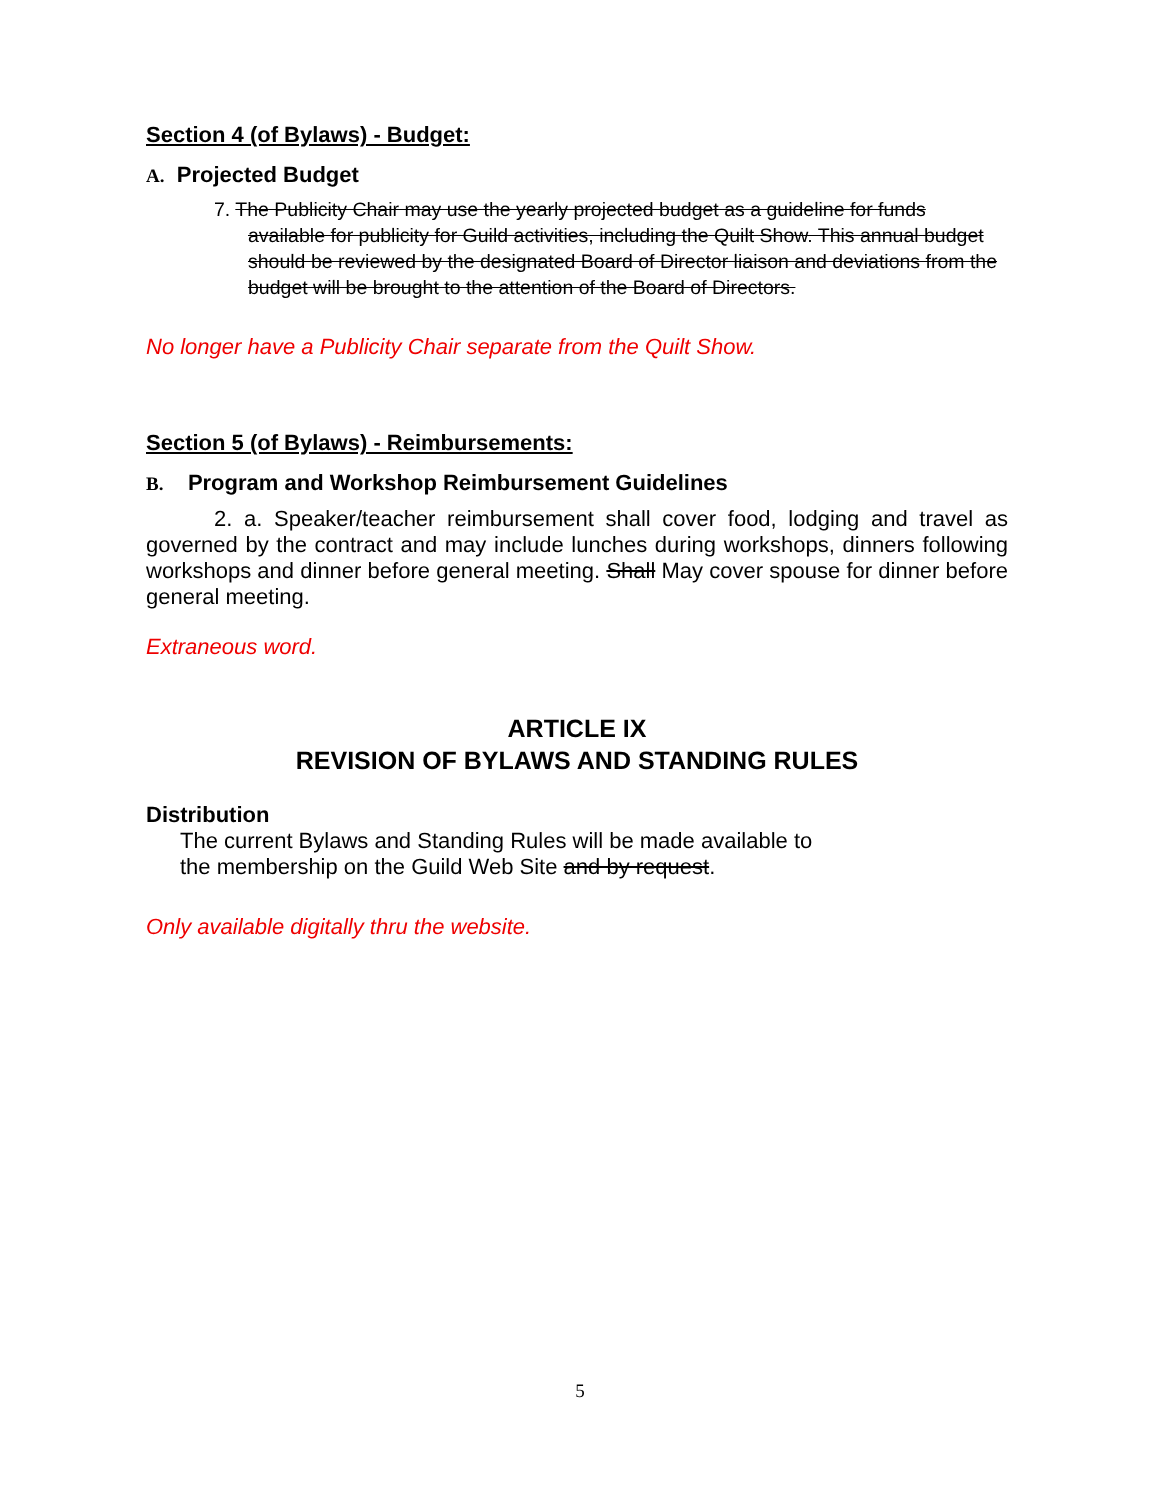Section 4 (of Bylaws) - Budget:
A. Projected Budget
7. The Publicity Chair may use the yearly projected budget as a guideline for funds available for publicity for Guild activities, including the Quilt Show. This annual budget should be reviewed by the designated Board of Director liaison and deviations from the budget will be brought to the attention of the Board of Directors.
No longer have a Publicity Chair separate from the Quilt Show.
Section 5 (of Bylaws) - Reimbursements:
B. Program and Workshop Reimbursement Guidelines
2. a. Speaker/teacher reimbursement shall cover food, lodging and travel as governed by the contract and may include lunches during workshops, dinners following workshops and dinner before general meeting. Shall May cover spouse for dinner before general meeting.
Extraneous word.
ARTICLE IX
REVISION OF BYLAWS AND STANDING RULES
Distribution
The current Bylaws and Standing Rules will be made available to
the membership on the Guild Web Site and by request.
Only available digitally thru the website.
5